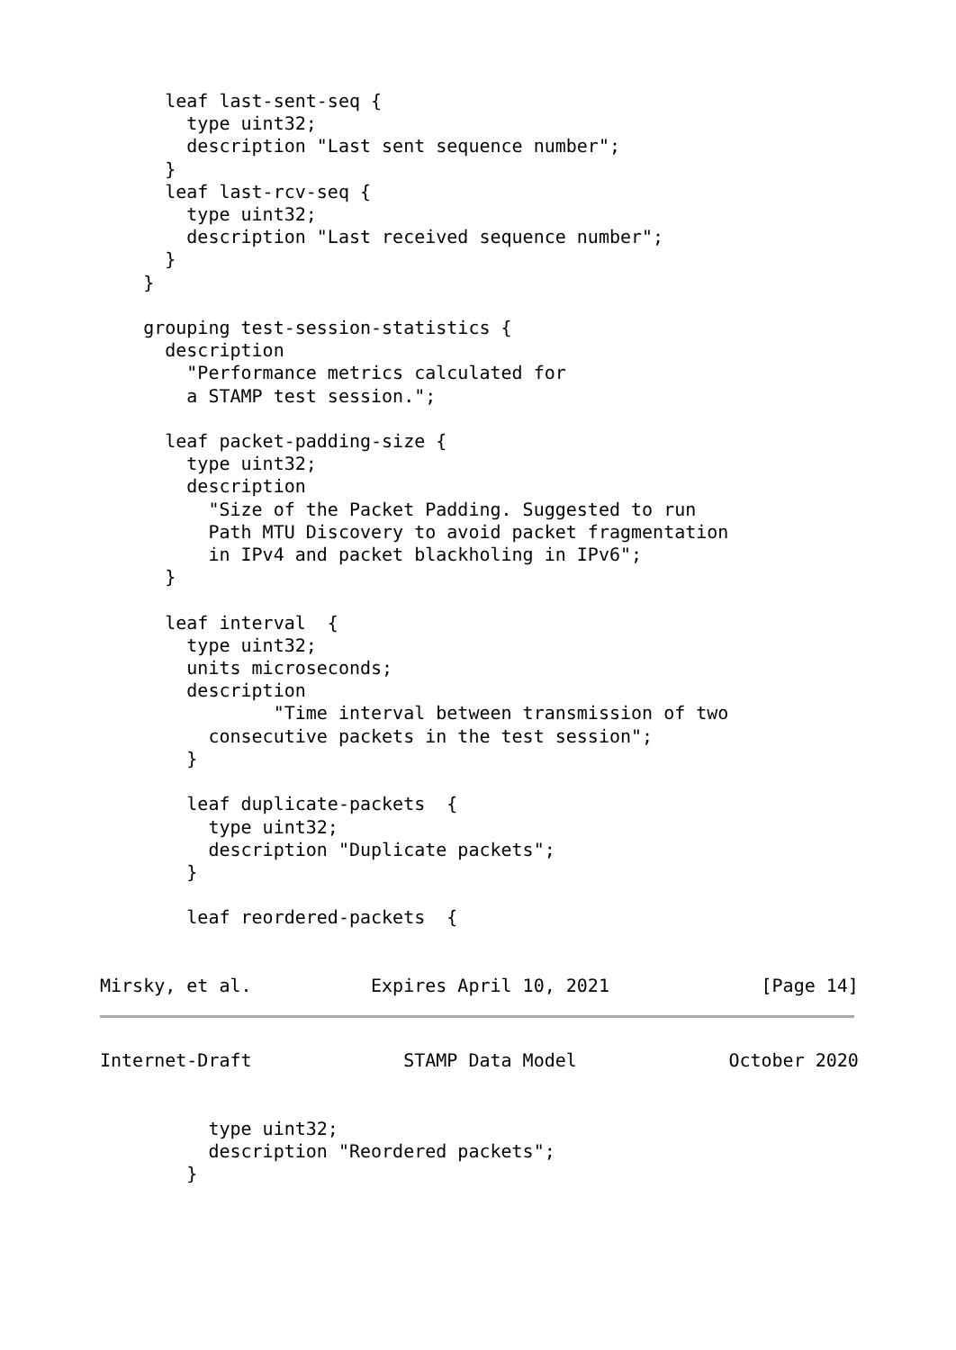leaf last-sent-seq {
        type uint32;
        description "Last sent sequence number";
      }
      leaf last-rcv-seq {
        type uint32;
        description "Last received sequence number";
      }
    }

    grouping test-session-statistics {
      description
        "Performance metrics calculated for
        a STAMP test session.";

      leaf packet-padding-size {
        type uint32;
        description
          "Size of the Packet Padding. Suggested to run
          Path MTU Discovery to avoid packet fragmentation
          in IPv4 and packet blackholing in IPv6";
      }

      leaf interval  {
        type uint32;
        units microseconds;
        description
                "Time interval between transmission of two
          consecutive packets in the test session";
        }

        leaf duplicate-packets  {
          type uint32;
          description "Duplicate packets";
        }

        leaf reordered-packets  {


Mirsky, et al.           Expires April 10, 2021              [Page 14]
Internet-Draft              STAMP Data Model              October 2020


          type uint32;
          description "Reordered packets";
        }